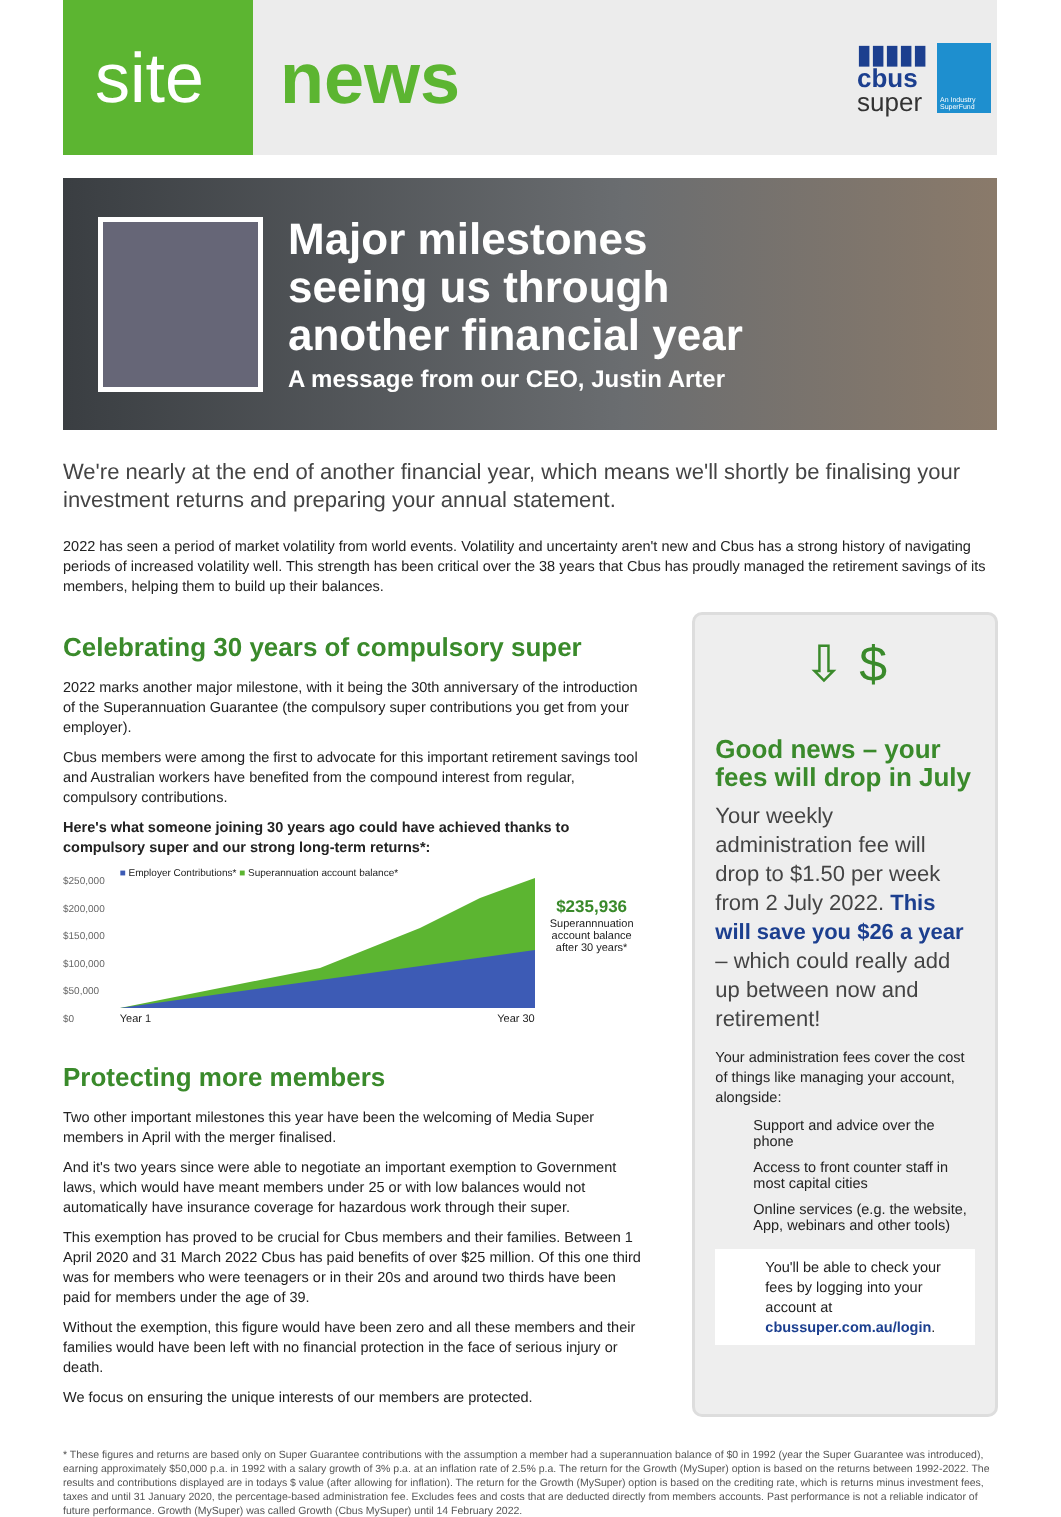site news
▮▮▮▮▮
cbus
super
An Industry SuperFund
Major milestones
seeing us through
another financial year
A message from our CEO, Justin Arter
We're nearly at the end of another financial year, which means we'll shortly be finalising your investment returns and preparing your annual statement.
2022 has seen a period of market volatility from world events. Volatility and uncertainty aren't new and Cbus has a strong history of navigating periods of increased volatility well. This strength has been critical over the 38 years that Cbus has proudly managed the retirement savings of its members, helping them to build up their balances.
Celebrating 30 years of compulsory super
2022 marks another major milestone, with it being the 30th anniversary of the introduction of the Superannuation Guarantee (the compulsory super contributions you get from your employer).
Cbus members were among the first to advocate for this important retirement savings tool and Australian workers have benefited from the compound interest from regular, compulsory contributions.
Here's what someone joining 30 years ago could have achieved thanks to compulsory super and our strong long-term returns*:
$250,000
$200,000
$150,000
$100,000
$50,000
$0
■ Employer Contributions* ■ Superannuation account balance*
Year 1 Year 30
$235,936
Superannnuation
account balance
after 30 years*
Protecting more members
Two other important milestones this year have been the welcoming of Media Super members in April with the merger finalised.
And it's two years since were able to negotiate an important exemption to Government laws, which would have meant members under 25 or with low balances would not automatically have insurance coverage for hazardous work through their super.
This exemption has proved to be crucial for Cbus members and their families. Between 1 April 2020 and 31 March 2022 Cbus has paid benefits of over $25 million. Of this one third was for members who were teenagers or in their 20s and around two thirds have been paid for members under the age of 39.
Without the exemption, this figure would have been zero and all these members and their families would have been left with no financial protection in the face of serious injury or death.
We focus on ensuring the unique interests of our members are protected.
⇩ $
Good news – your fees will drop in July
Your weekly administration fee will drop to $1.50 per week from 2 July 2022. This will save you $26 a year – which could really add up between now and retirement!
Your administration fees cover the cost of things like managing your account, alongside:
Support and advice over the phone
Access to front counter staff in most capital cities
Online services (e.g. the website, App, webinars and other tools)
You'll be able to check your fees by logging into your account at cbussuper.com.au/login.
* These figures and returns are based only on Super Guarantee contributions with the assumption a member had a superannuation balance of $0 in 1992 (year the Super Guarantee was introduced), earning approximately $50,000 p.a. in 1992 with a salary growth of 3% p.a. at an inflation rate of 2.5% p.a. The return for the Growth (MySuper) option is based on the returns between 1992-2022. The results and contributions displayed are in todays $ value (after allowing for inflation). The return for the Growth (MySuper) option is based on the crediting rate, which is returns minus investment fees, taxes and until 31 January 2020, the percentage-based administration fee. Excludes fees and costs that are deducted directly from members accounts. Past performance is not a reliable indicator of future performance. Growth (MySuper) was called Growth (Cbus MySuper) until 14 February 2022.